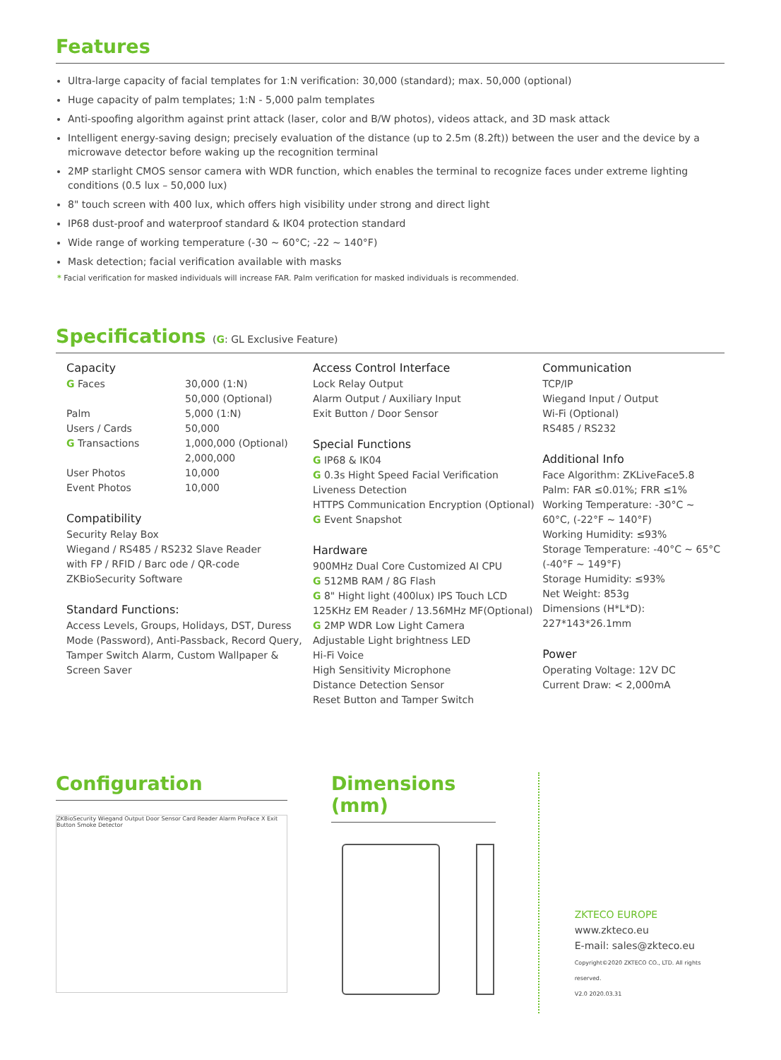Features
Ultra-large capacity of facial templates for 1:N verification: 30,000 (standard); max. 50,000 (optional)
Huge capacity of palm templates; 1:N - 5,000 palm templates
Anti-spoofing algorithm against print attack (laser, color and B/W photos), videos attack, and 3D mask attack
Intelligent energy-saving design; precisely evaluation of the distance (up to 2.5m (8.2ft)) between the user and the device by a microwave detector before waking up the recognition terminal
2MP starlight CMOS sensor camera with WDR function, which enables the terminal to recognize faces under extreme lighting conditions (0.5 lux – 50,000 lux)
8" touch screen with 400 lux, which offers high visibility under strong and direct light
IP68 dust-proof and waterproof standard & IK04 protection standard
Wide range of working temperature (-30 ~ 60°C; -22 ~ 140°F)
Mask detection; facial verification available with masks
* Facial verification for masked individuals will increase FAR. Palm verification for masked individuals is recommended.
Specifications (G: GL Exclusive Feature)
Capacity
| G Faces | 30,000 (1:N) 50,000 (Optional) |
| Palm | 5,000 (1:N) |
| Users / Cards | 50,000 |
| G Transactions | 1,000,000 (Optional) 2,000,000 |
| User Photos | 10,000 |
| Event Photos | 10,000 |
Compatibility
Security Relay Box
Wiegand / RS485 / RS232 Slave Reader
with FP / RFID / Barc ode / QR-code
ZKBioSecurity Software
Standard Functions:
Access Levels, Groups, Holidays, DST, Duress Mode (Password), Anti-Passback, Record Query, Tamper Switch Alarm, Custom Wallpaper & Screen Saver
Access Control Interface
Lock Relay Output
Alarm Output / Auxiliary Input
Exit Button / Door Sensor
Special Functions
G IP68 & IK04
G 0.3s Hight Speed Facial Verification
Liveness Detection
HTTPS Communication Encryption (Optional)
G Event Snapshot
Hardware
900MHz Dual Core Customized AI CPU
G 512MB RAM / 8G Flash
G 8" Hight light (400lux) IPS Touch LCD
125KHz EM Reader / 13.56MHz MF(Optional)
G 2MP WDR Low Light Camera
Adjustable Light brightness LED
Hi-Fi Voice
High Sensitivity Microphone
Distance Detection Sensor
Reset Button and Tamper Switch
Communication
TCP/IP
Wiegand Input / Output
Wi-Fi (Optional)
RS485 / RS232
Additional Info
Face Algorithm: ZKLiveFace5.8
Palm: FAR ≤0.01%; FRR ≤1%
Working Temperature: -30°C ~ 60°C, (-22°F ~ 140°F)
Working Humidity: ≤93%
Storage Temperature: -40°C ~ 65°C (-40°F ~ 149°F)
Storage Humidity: ≤93%
Net Weight: 853g
Dimensions (H*L*D): 227*143*26.1mm
Power
Operating Voltage: 12V DC
Current Draw: < 2,000mA
Configuration
ZKBioSecurity Wiegand Output Door Sensor Card Reader Alarm ProFace X Exit Button Smoke Detector
Dimensions (mm)
ZKTECO EUROPE
www.zkteco.eu
E-mail: sales@zkteco.eu
Copyright©2020 ZKTECO CO., LTD. All rights reserved.
V2.0 2020.03.31